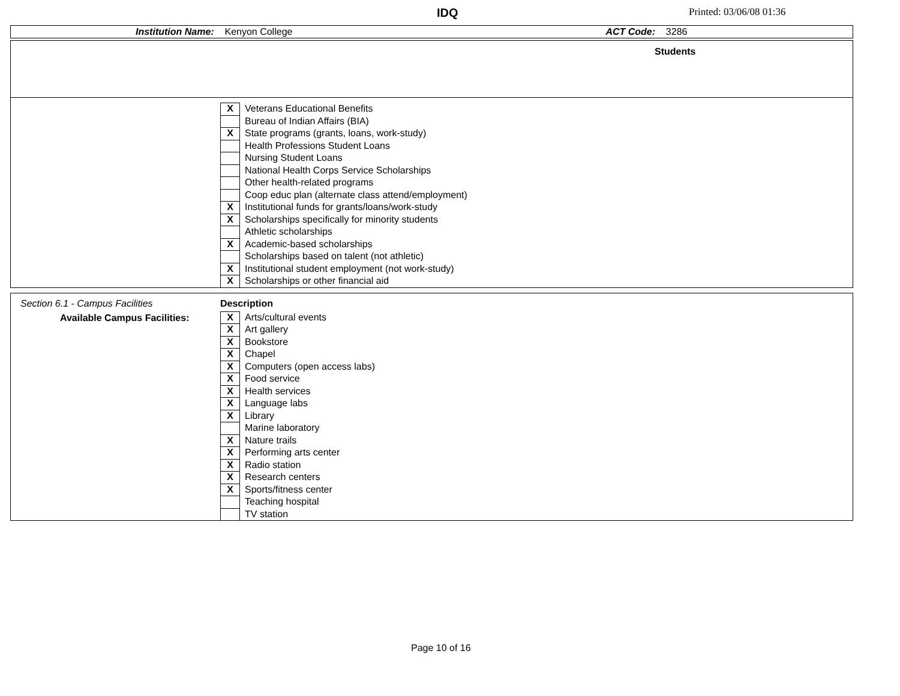IDQ Printed: 03/06/08 01:36
Institution Name: Kenyon College ACT Code: 3286
Students
X Veterans Educational Benefits
Bureau of Indian Affairs (BIA)
X State programs (grants, loans, work-study)
Health Professions Student Loans
Nursing Student Loans
National Health Corps Service Scholarships
Other health-related programs
Coop educ plan (alternate class attend/employment)
X Institutional funds for grants/loans/work-study
X Scholarships specifically for minority students
Athletic scholarships
X Academic-based scholarships
Scholarships based on talent (not athletic)
X Institutional student employment (not work-study)
X Scholarships or other financial aid
Section 6.1 - Campus Facilities
Available Campus Facilities:
Description
X Arts/cultural events
X Art gallery
X Bookstore
X Chapel
X Computers (open access labs)
X Food service
X Health services
X Language labs
X Library
Marine laboratory
X Nature trails
X Performing arts center
X Radio station
X Research centers
X Sports/fitness center
Teaching hospital
TV station
Page 10 of 16